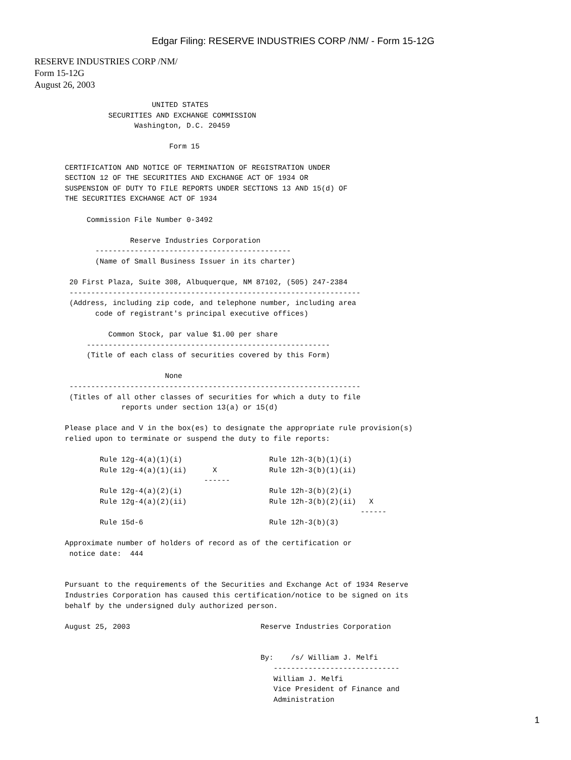Edgar Filing: RESERVE INDUSTRIES CORP /NM/ - Form 15-12G
RESERVE INDUSTRIES CORP /NM/
Form 15-12G
August 26, 2003
                           UNITED STATES
                 SECURITIES AND EXCHANGE COMMISSION
                       Washington, D.C. 20459

                               Form 15

       CERTIFICATION AND NOTICE OF TERMINATION OF REGISTRATION UNDER
       SECTION 12 OF THE SECURITIES AND EXCHANGE ACT OF 1934 OR
       SUSPENSION OF DUTY TO FILE REPORTS UNDER SECTIONS 13 AND 15(d) OF
       THE SECURITIES EXCHANGE ACT OF 1934

            Commission File Number 0-3492

                      Reserve Industries Corporation
              ---------------------------------------------
              (Name of Small Business Issuer in its charter)

        20 First Plaza, Suite 308, Albuquerque, NM 87102, (505) 247-2384
        -------------------------------------------------------------------
        (Address, including zip code, and telephone number, including area
              code of registrant's principal executive offices)

                 Common Stock, par value $1.00 per share
            --------------------------------------------------------
            (Title of each class of securities covered by this Form)

                              None
        -------------------------------------------------------------------
        (Titles of all other classes of securities for which a duty to file
                    reports under section 13(a) or 15(d)

       Please place and V in the box(es) to designate the appropriate rule provision(s)
       relied upon to terminate or suspend the duty to file reports:

               Rule 12g-4(a)(1)(i)                    Rule 12h-3(b)(1)(i)
               Rule 12g-4(a)(1)(ii)      X            Rule 12h-3(b)(1)(ii)
                                       ------
               Rule 12g-4(a)(2)(i)                    Rule 12h-3(b)(2)(i)
               Rule 12g-4(a)(2)(ii)                   Rule 12h-3(b)(2)(ii)   X
                                                                           ------
               Rule 15d-6                             Rule 12h-3(b)(3)

       Approximate number of holders of record as of the certification or
        notice date:  444


       Pursuant to the requirements of the Securities and Exchange Act of 1934 Reserve
       Industries Corporation has caused this certification/notice to be signed on its
       behalf by the undersigned duly authorized person.

       August 25, 2003                              Reserve Industries Corporation


                                                    By:    /s/ William J. Melfi
                                                       -----------------------------
                                                       William J. Melfi
                                                       Vice President of Finance and
                                                       Administration
1